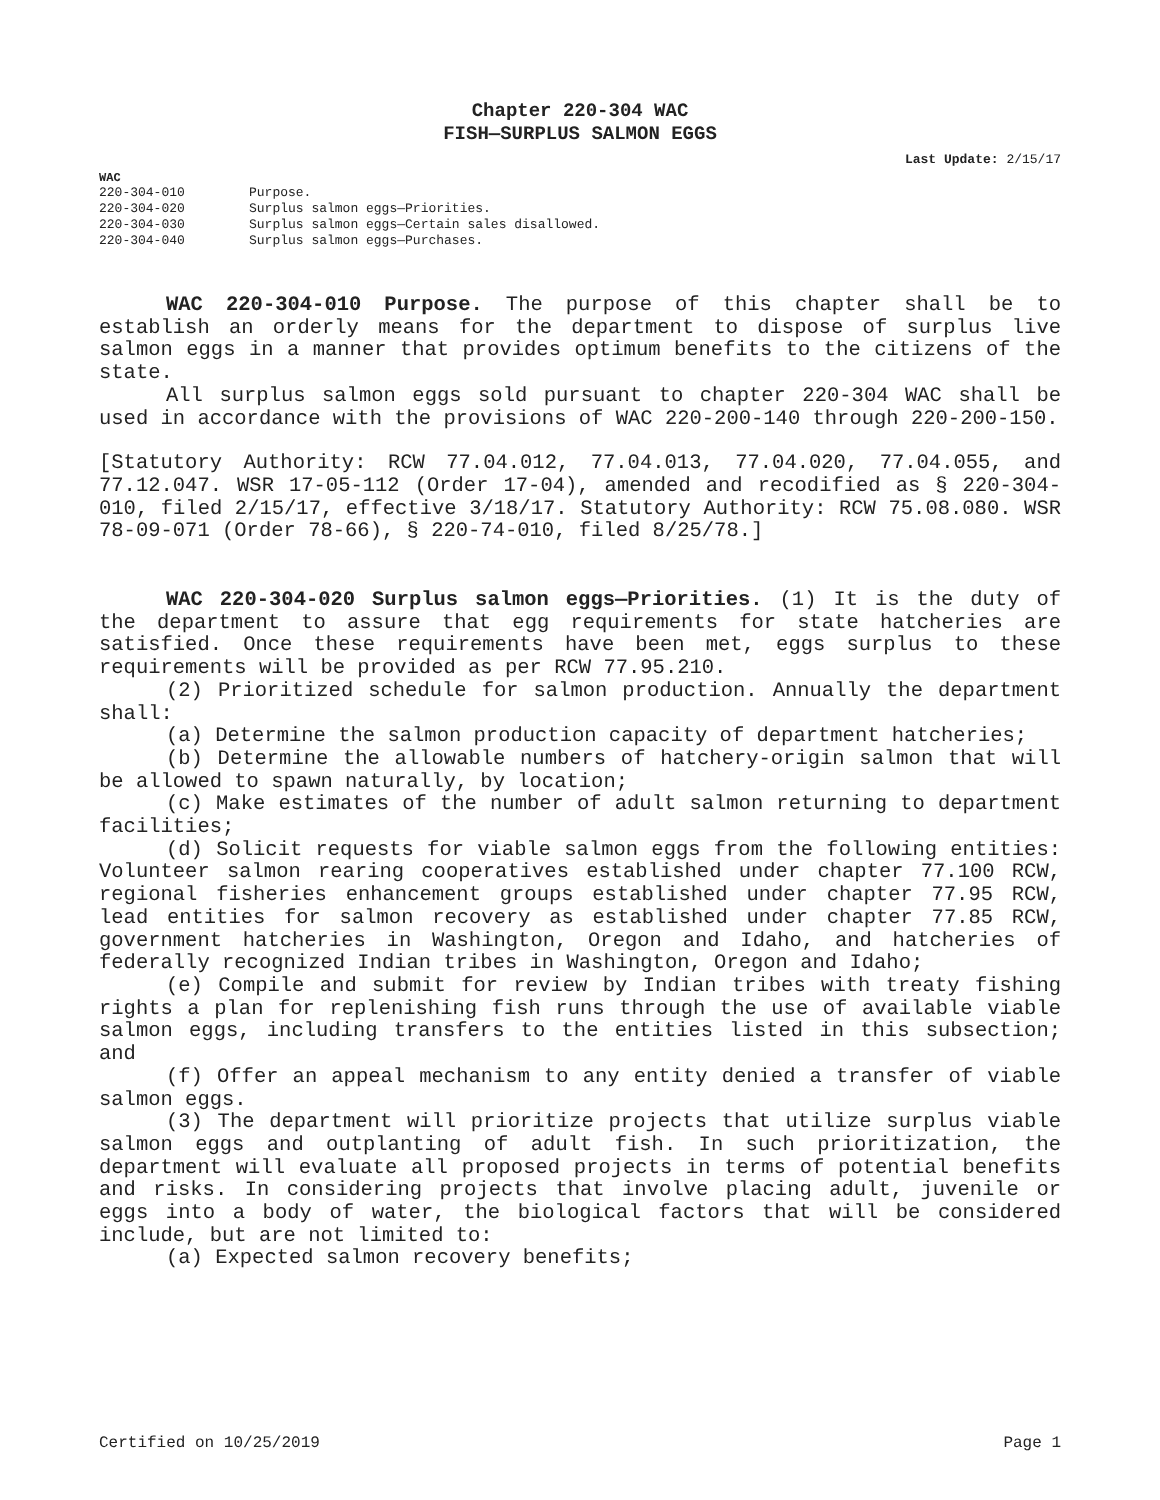Chapter 220-304 WAC
FISH—SURPLUS SALMON EGGS
Last Update: 2/15/17
WAC
| 220-304-010 | Purpose. |
| 220-304-020 | Surplus salmon eggs—Priorities. |
| 220-304-030 | Surplus salmon eggs—Certain sales disallowed. |
| 220-304-040 | Surplus salmon eggs—Purchases. |
WAC 220-304-010 Purpose. The purpose of this chapter shall be to establish an orderly means for the department to dispose of surplus live salmon eggs in a manner that provides optimum benefits to the citizens of the state.
All surplus salmon eggs sold pursuant to chapter 220-304 WAC shall be used in accordance with the provisions of WAC 220-200-140 through 220-200-150.
[Statutory Authority: RCW 77.04.012, 77.04.013, 77.04.020, 77.04.055, and 77.12.047. WSR 17-05-112 (Order 17-04), amended and recodified as § 220-304-010, filed 2/15/17, effective 3/18/17. Statutory Authority: RCW 75.08.080. WSR 78-09-071 (Order 78-66), § 220-74-010, filed 8/25/78.]
WAC 220-304-020 Surplus salmon eggs—Priorities. (1) It is the duty of the department to assure that egg requirements for state hatcheries are satisfied. Once these requirements have been met, eggs surplus to these requirements will be provided as per RCW 77.95.210.
(2) Prioritized schedule for salmon production. Annually the department shall:
(a) Determine the salmon production capacity of department hatcheries;
(b) Determine the allowable numbers of hatchery-origin salmon that will be allowed to spawn naturally, by location;
(c) Make estimates of the number of adult salmon returning to department facilities;
(d) Solicit requests for viable salmon eggs from the following entities: Volunteer salmon rearing cooperatives established under chapter 77.100 RCW, regional fisheries enhancement groups established under chapter 77.95 RCW, lead entities for salmon recovery as established under chapter 77.85 RCW, government hatcheries in Washington, Oregon and Idaho, and hatcheries of federally recognized Indian tribes in Washington, Oregon and Idaho;
(e) Compile and submit for review by Indian tribes with treaty fishing rights a plan for replenishing fish runs through the use of available viable salmon eggs, including transfers to the entities listed in this subsection; and
(f) Offer an appeal mechanism to any entity denied a transfer of viable salmon eggs.
(3) The department will prioritize projects that utilize surplus viable salmon eggs and outplanting of adult fish. In such prioritization, the department will evaluate all proposed projects in terms of potential benefits and risks. In considering projects that involve placing adult, juvenile or eggs into a body of water, the biological factors that will be considered include, but are not limited to:
(a) Expected salmon recovery benefits;
Certified on 10/25/2019 Page 1